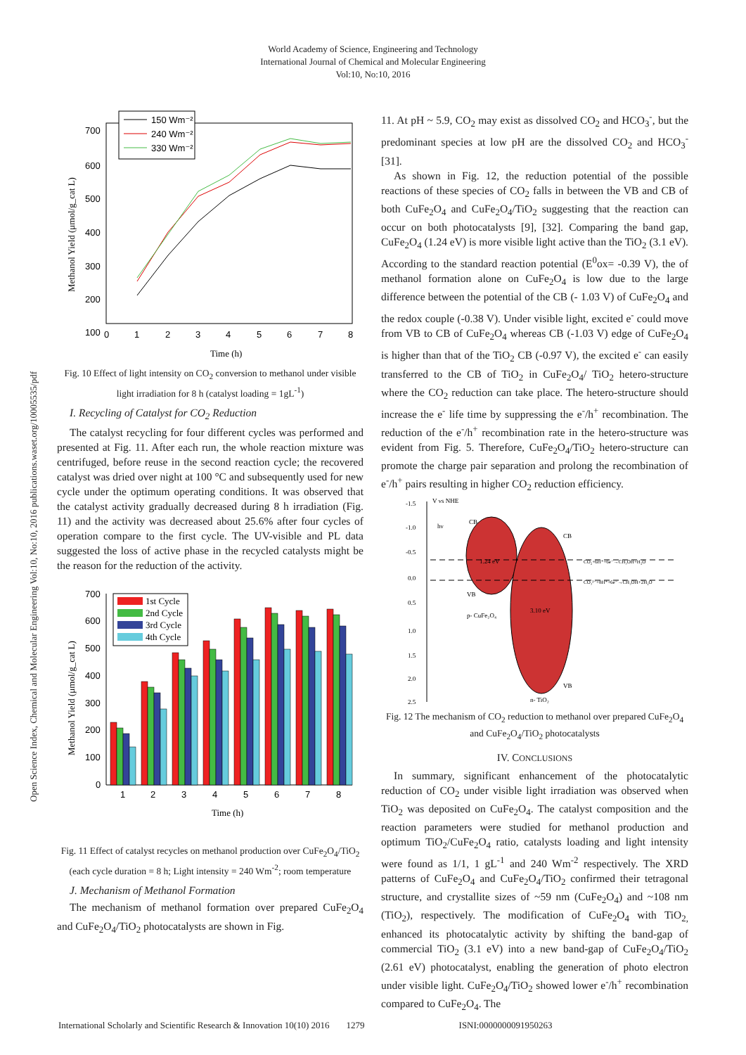World Academy of Science, Engineering and Technology
International Journal of Chemical and Molecular Engineering
Vol:10, No:10, 2016
Open Science Index, Chemical and Molecular Engineering Vol:10, No:10, 2016 publications.waset.org/10005535/pdf
700
600
500
400
300
200
100
0
1
2
3
4
5
6
7
8
Time (h)
Methanol Yield (μmol/g_cat L)
150 Wm⁻²
240 Wm⁻²
330 Wm⁻²
Fig. 10 Effect of light intensity on CO<sub>2</sub> conversion to methanol under visible light irradiation for 8 h (catalyst loading = 1gL<sup>-1</sup>)
I. Recycling of Catalyst for CO<sub>2</sub> Reduction
The catalyst recycling for four different cycles was performed and presented at Fig. 11. After each run, the whole reaction mixture was centrifuged, before reuse in the second reaction cycle; the recovered catalyst was dried over night at 100 °C and subsequently used for new cycle under the optimum operating conditions. It was observed that the catalyst activity gradually decreased during 8 h irradiation (Fig. 11) and the activity was decreased about 25.6% after four cycles of operation compare to the first cycle. The UV-visible and PL data suggested the loss of active phase in the recycled catalysts might be the reason for the reduction of the activity.
700
600
500
400
300
200
100
0
1
2
3
4
5
6
7
8
Time (h)
Methanol Yield (μmol/g_cat L)
1st Cycle
2nd Cycle
3rd Cycle
4th Cycle
Fig. 11 Effect of catalyst recycles on methanol production over CuFe<sub>2</sub>O<sub>4</sub>/TiO<sub>2</sub> (each cycle duration = 8 h; Light intensity = 240 Wm<sup>-2</sup>; room temperature
J. Mechanism of Methanol Formation
The mechanism of methanol formation over prepared CuFe<sub>2</sub>O<sub>4</sub> and CuFe<sub>2</sub>O<sub>4</sub>/TiO<sub>2</sub> photocatalysts are shown in Fig.
11. At pH ~ 5.9, CO<sub>2</sub> may exist as dissolved CO<sub>2</sub> and HCO<sub>3</sub><sup>-</sup>, but the predominant species at low pH are the dissolved CO<sub>2</sub> and HCO<sub>3</sub><sup>-</sup> [31].
As shown in Fig. 12, the reduction potential of the possible reactions of these species of CO<sub>2</sub> falls in between the VB and CB of both CuFe<sub>2</sub>O<sub>4</sub> and CuFe<sub>2</sub>O<sub>4</sub>/TiO<sub>2</sub> suggesting that the reaction can occur on both photocatalysts [9], [32]. Comparing the band gap, CuFe<sub>2</sub>O<sub>4</sub> (1.24 eV) is more visible light active than the TiO<sub>2</sub> (3.1 eV). According to the standard reaction potential (E<sup>0</sup>ox= -0.39 V), the of methanol formation alone on CuFe<sub>2</sub>O<sub>4</sub> is low due to the large difference between the potential of the CB (- 1.03 V) of CuFe<sub>2</sub>O<sub>4</sub> and the redox couple (-0.38 V). Under visible light, excited e<sup>-</sup> could move from VB to CB of CuFe<sub>2</sub>O<sub>4</sub> whereas CB (-1.03 V) edge of CuFe<sub>2</sub>O<sub>4</sub> is higher than that of the TiO<sub>2</sub> CB (-0.97 V), the excited e<sup>-</sup> can easily transferred to the CB of TiO<sub>2</sub> in CuFe<sub>2</sub>O<sub>4</sub>/ TiO<sub>2</sub> hetero-structure where the CO<sub>2</sub> reduction can take place. The hetero-structure should increase the e<sup>-</sup> life time by suppressing the e<sup>-</sup>/h<sup>+</sup> recombination. The reduction of the e<sup>-</sup>/h<sup>+</sup> recombination rate in the hetero-structure was evident from Fig. 5. Therefore, CuFe<sub>2</sub>O<sub>4</sub>/TiO<sub>2</sub> hetero-structure can promote the charge pair separation and prolong the recombination of e<sup>-</sup>/h<sup>+</sup> pairs resulting in higher CO<sub>2</sub> reduction efficiency.
-1.5
-1.0
-0.5
0.0
0.5
1.0
1.5
2.0
2.5
V vs NHE
1.24 eV
3.10 eV
CB
VB
CB
VB
hν
p- CuFe₂O₄
n- TiO₂
CO₂+6H⁺+6e⁻→CH₃OH+H₂O
CO₃²⁻+8H⁺+6e⁻→CH₃OH+2H₂O
Fig. 12 The mechanism of CO<sub>2</sub> reduction to methanol over prepared CuFe<sub>2</sub>O<sub>4</sub> and CuFe<sub>2</sub>O<sub>4</sub>/TiO<sub>2</sub> photocatalysts
IV. CONCLUSIONS
In summary, significant enhancement of the photocatalytic reduction of CO<sub>2</sub> under visible light irradiation was observed when TiO<sub>2</sub> was deposited on CuFe<sub>2</sub>O<sub>4</sub>. The catalyst composition and the reaction parameters were studied for methanol production and optimum TiO<sub>2</sub>/CuFe<sub>2</sub>O<sub>4</sub> ratio, catalysts loading and light intensity were found as 1/1, 1 gL<sup>-1</sup> and 240 Wm<sup>-2</sup> respectively. The XRD patterns of CuFe<sub>2</sub>O<sub>4</sub> and CuFe<sub>2</sub>O<sub>4</sub>/TiO<sub>2</sub> confirmed their tetragonal structure, and crystallite sizes of ~59 nm (CuFe<sub>2</sub>O<sub>4</sub>) and ~108 nm (TiO<sub>2</sub>), respectively. The modification of CuFe<sub>2</sub>O<sub>4</sub> with TiO<sub>2,</sub> enhanced its photocatalytic activity by shifting the band-gap of commercial TiO<sub>2</sub> (3.1 eV) into a new band-gap of CuFe<sub>2</sub>O<sub>4</sub>/TiO<sub>2</sub> (2.61 eV) photocatalyst, enabling the generation of photo electron under visible light. CuFe<sub>2</sub>O<sub>4</sub>/TiO<sub>2</sub> showed lower e<sup>-</sup>/h<sup>+</sup> recombination compared to CuFe<sub>2</sub>O<sub>4</sub>. The
International Scholarly and Scientific Research & Innovation 10(10) 2016 1279 ISNI:0000000091950263